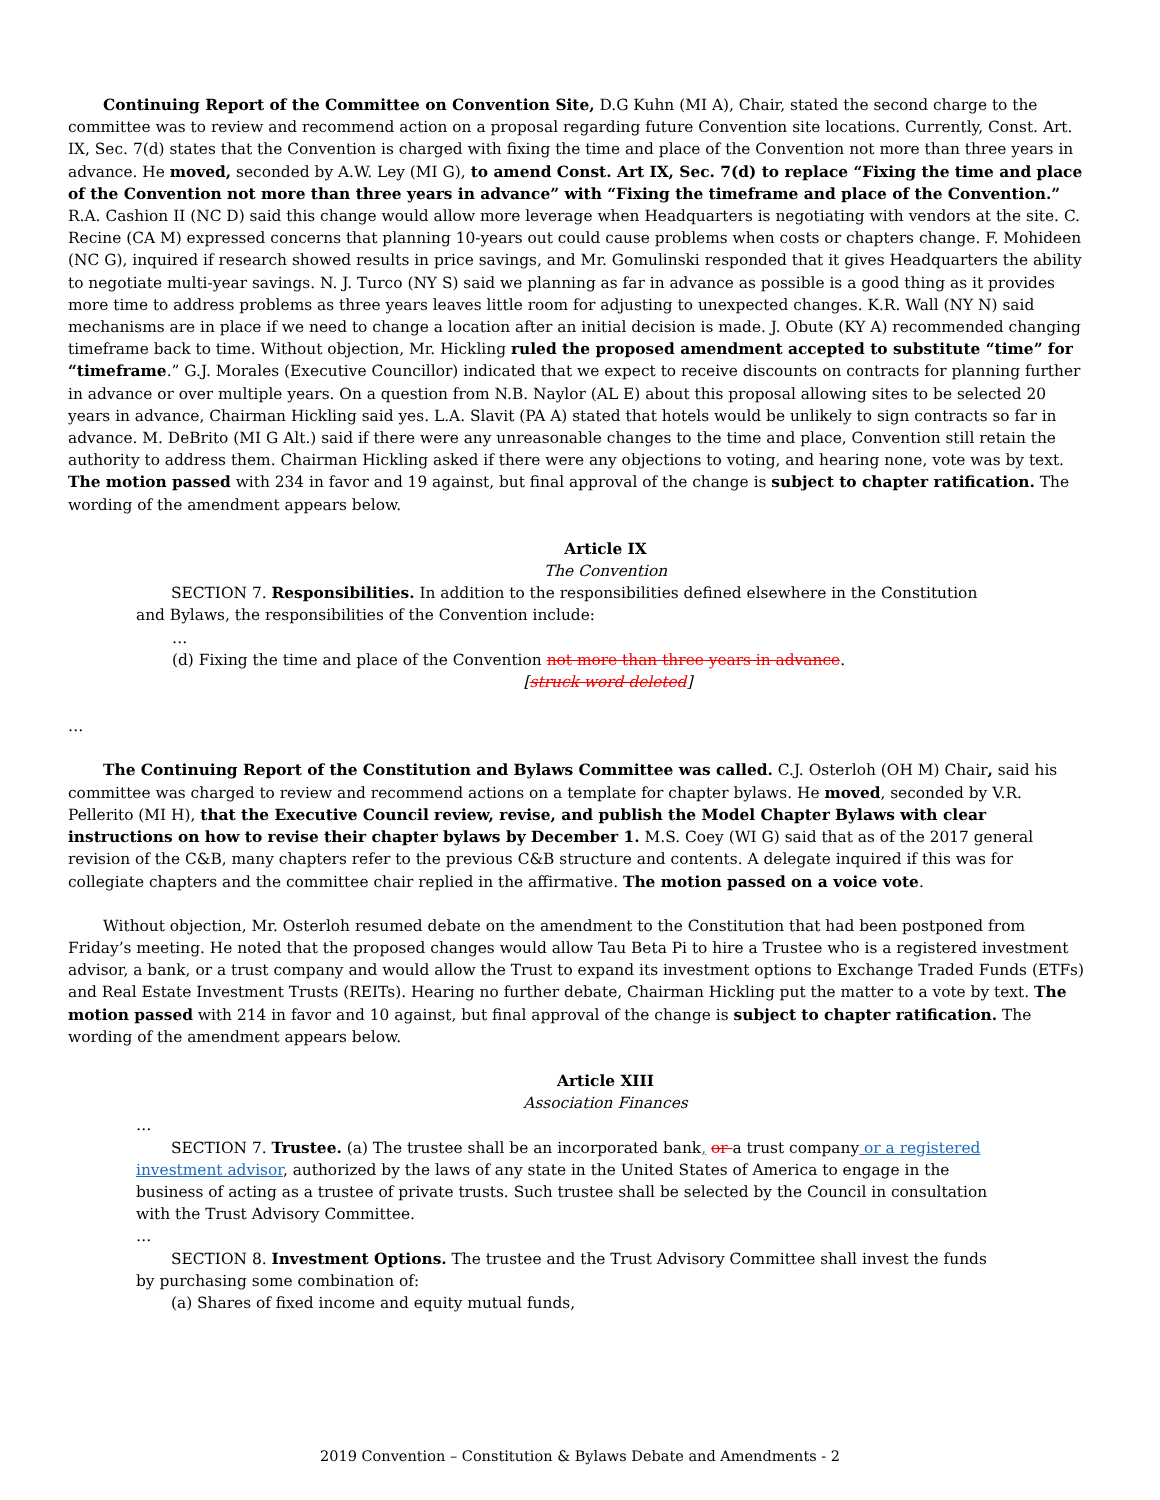Continuing Report of the Committee on Convention Site, D.G Kuhn (MI A), Chair, stated the second charge to the committee was to review and recommend action on a proposal regarding future Convention site locations. Currently, Const. Art. IX, Sec. 7(d) states that the Convention is charged with fixing the time and place of the Convention not more than three years in advance. He moved, seconded by A.W. Ley (MI G), to amend Const. Art IX, Sec. 7(d) to replace “Fixing the time and place of the Convention not more than three years in advance” with “Fixing the timeframe and place of the Convention.” R.A. Cashion II (NC D) said this change would allow more leverage when Headquarters is negotiating with vendors at the site. C. Recine (CA M) expressed concerns that planning 10-years out could cause problems when costs or chapters change. F. Mohideen (NC G), inquired if research showed results in price savings, and Mr. Gomulinski responded that it gives Headquarters the ability to negotiate multi-year savings. N. J. Turco (NY S) said we planning as far in advance as possible is a good thing as it provides more time to address problems as three years leaves little room for adjusting to unexpected changes. K.R. Wall (NY N) said mechanisms are in place if we need to change a location after an initial decision is made. J. Obute (KY A) recommended changing timeframe back to time. Without objection, Mr. Hickling ruled the proposed amendment accepted to substitute “time” for “timeframe.” G.J. Morales (Executive Councillor) indicated that we expect to receive discounts on contracts for planning further in advance or over multiple years. On a question from N.B. Naylor (AL E) about this proposal allowing sites to be selected 20 years in advance, Chairman Hickling said yes. L.A. Slavit (PA A) stated that hotels would be unlikely to sign contracts so far in advance. M. DeBrito (MI G Alt.) said if there were any unreasonable changes to the time and place, Convention still retain the authority to address them. Chairman Hickling asked if there were any objections to voting, and hearing none, vote was by text. The motion passed with 234 in favor and 19 against, but final approval of the change is subject to chapter ratification. The wording of the amendment appears below.
Article IX
The Convention
SECTION 7. Responsibilities. In addition to the responsibilities defined elsewhere in the Constitution and Bylaws, the responsibilities of the Convention include:
…
(d) Fixing the time and place of the Convention not more than three years in advance.
[struck word deleted]
…
The Continuing Report of the Constitution and Bylaws Committee was called. C.J. Osterloh (OH M) Chair, said his committee was charged to review and recommend actions on a template for chapter bylaws. He moved, seconded by V.R. Pellerito (MI H), that the Executive Council review, revise, and publish the Model Chapter Bylaws with clear instructions on how to revise their chapter bylaws by December 1. M.S. Coey (WI G) said that as of the 2017 general revision of the C&B, many chapters refer to the previous C&B structure and contents. A delegate inquired if this was for collegiate chapters and the committee chair replied in the affirmative. The motion passed on a voice vote.
Without objection, Mr. Osterloh resumed debate on the amendment to the Constitution that had been postponed from Friday’s meeting. He noted that the proposed changes would allow Tau Beta Pi to hire a Trustee who is a registered investment advisor, a bank, or a trust company and would allow the Trust to expand its investment options to Exchange Traded Funds (ETFs) and Real Estate Investment Trusts (REITs). Hearing no further debate, Chairman Hickling put the matter to a vote by text. The motion passed with 214 in favor and 10 against, but final approval of the change is subject to chapter ratification. The wording of the amendment appears below.
Article XIII
Association Finances
…
SECTION 7. Trustee. (a) The trustee shall be an incorporated bank, or a trust company or a registered investment advisor, authorized by the laws of any state in the United States of America to engage in the business of acting as a trustee of private trusts. Such trustee shall be selected by the Council in consultation with the Trust Advisory Committee.
…
SECTION 8. Investment Options. The trustee and the Trust Advisory Committee shall invest the funds by purchasing some combination of:
(a) Shares of fixed income and equity mutual funds,
2019 Convention – Constitution & Bylaws Debate and Amendments - 2